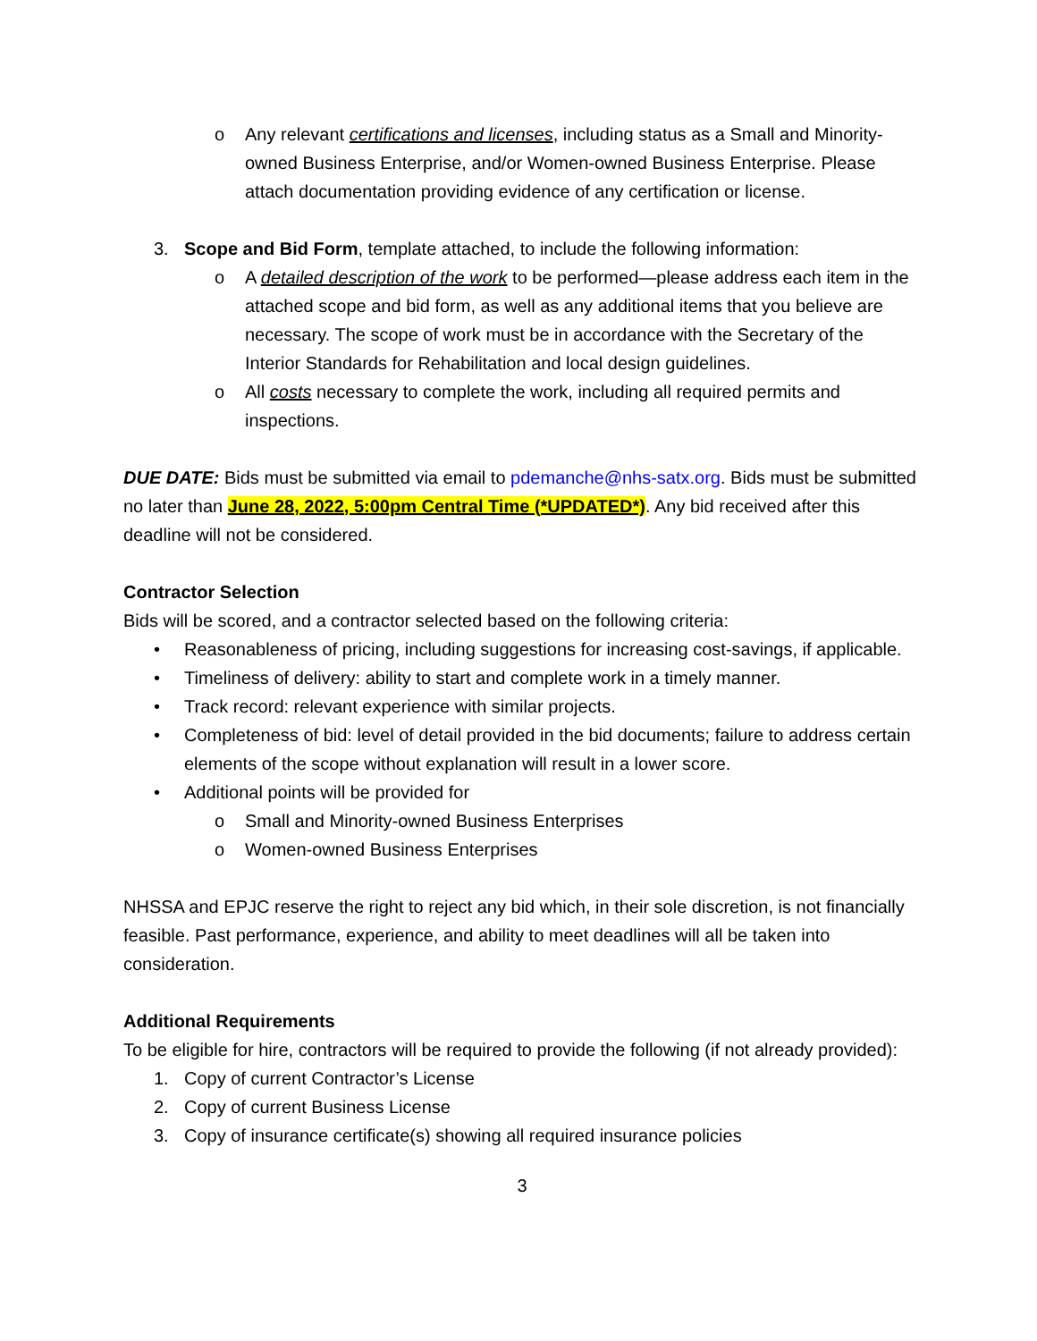o Any relevant certifications and licenses, including status as a Small and Minority-owned Business Enterprise, and/or Women-owned Business Enterprise. Please attach documentation providing evidence of any certification or license.
3. Scope and Bid Form, template attached, to include the following information:
o A detailed description of the work to be performed—please address each item in the attached scope and bid form, as well as any additional items that you believe are necessary. The scope of work must be in accordance with the Secretary of the Interior Standards for Rehabilitation and local design guidelines.
o All costs necessary to complete the work, including all required permits and inspections.
DUE DATE: Bids must be submitted via email to pdemanche@nhs-satx.org. Bids must be submitted no later than June 28, 2022, 5:00pm Central Time (*UPDATED*). Any bid received after this deadline will not be considered.
Contractor Selection
Bids will be scored, and a contractor selected based on the following criteria:
• Reasonableness of pricing, including suggestions for increasing cost-savings, if applicable.
• Timeliness of delivery: ability to start and complete work in a timely manner.
• Track record: relevant experience with similar projects.
• Completeness of bid: level of detail provided in the bid documents; failure to address certain elements of the scope without explanation will result in a lower score.
• Additional points will be provided for
o Small and Minority-owned Business Enterprises
o Women-owned Business Enterprises
NHSSA and EPJC reserve the right to reject any bid which, in their sole discretion, is not financially feasible. Past performance, experience, and ability to meet deadlines will all be taken into consideration.
Additional Requirements
To be eligible for hire, contractors will be required to provide the following (if not already provided):
1. Copy of current Contractor’s License
2. Copy of current Business License
3. Copy of insurance certificate(s) showing all required insurance policies
3